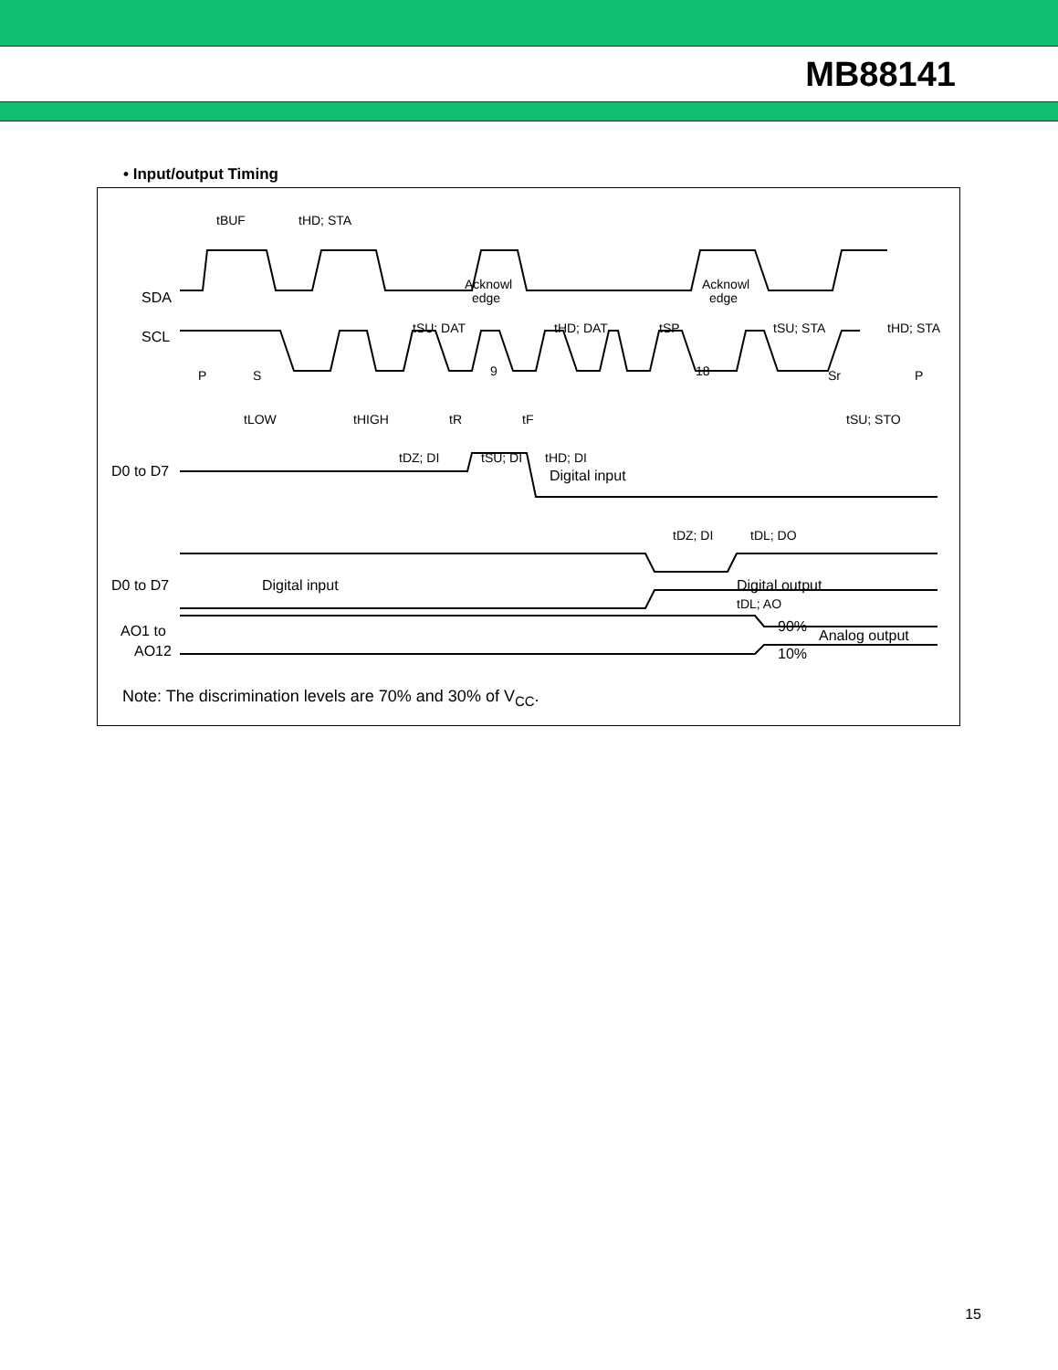MB88141
• Input/output Timing
SDA
SCL
D0 to D7
D0 to D7
AO1 to
AO12
tBUF
tHD; STA
Acknowl
edge
Acknowl
edge
tSU; DAT
tHD; DAT
tSP
tSU; STA
tHD; STA
P
S
9
18
Sr
P
tLOW
tHIGH
tR
tF
tSU; STO
tDZ; DI
tSU; DI
tHD; DI
Digital input
tDZ; DI
tDL; DO
Digital input
Digital output
tDL; AO
90%
10%
Analog output
Note: The discrimination levels are 70% and 30% of V<sub>CC</sub>.
15